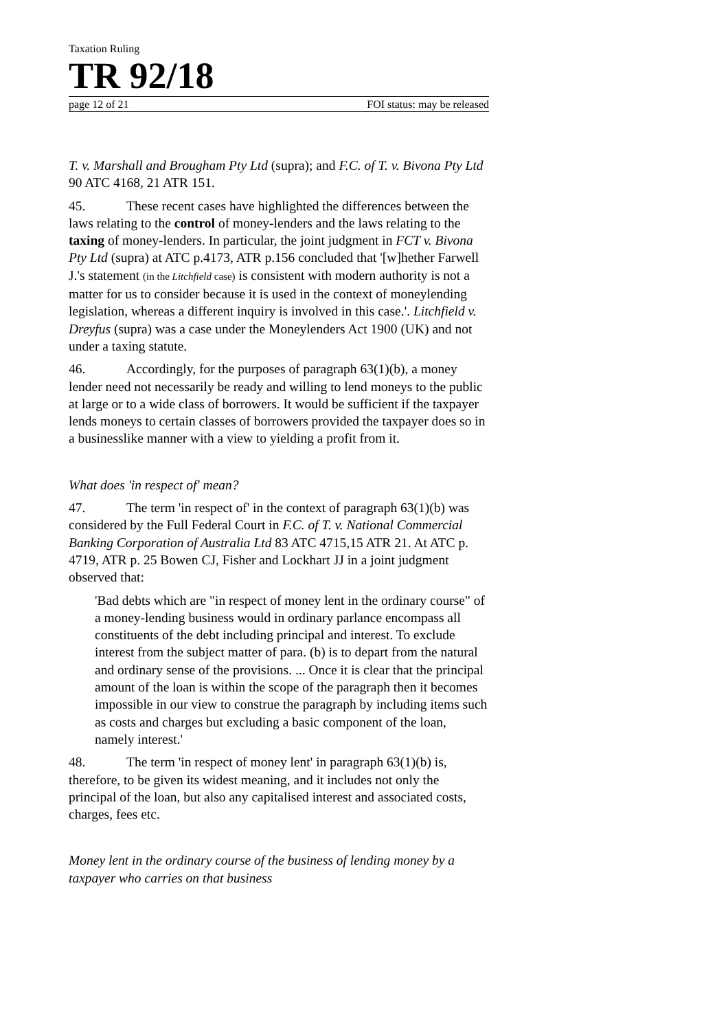Taxation Ruling
TR 92/18
page 12 of 21 FOI status: may be released
T. v. Marshall and Brougham Pty Ltd (supra); and F.C. of T. v. Bivona Pty Ltd 90 ATC 4168, 21 ATR 151.
45. These recent cases have highlighted the differences between the laws relating to the control of money-lenders and the laws relating to the taxing of money-lenders. In particular, the joint judgment in FCT v. Bivona Pty Ltd (supra) at ATC p.4173, ATR p.156 concluded that '[w]hether Farwell J.'s statement (in the Litchfield case) is consistent with modern authority is not a matter for us to consider because it is used in the context of moneylending legislation, whereas a different inquiry is involved in this case.'. Litchfield v. Dreyfus (supra) was a case under the Moneylenders Act 1900 (UK) and not under a taxing statute.
46. Accordingly, for the purposes of paragraph 63(1)(b), a money lender need not necessarily be ready and willing to lend moneys to the public at large or to a wide class of borrowers. It would be sufficient if the taxpayer lends moneys to certain classes of borrowers provided the taxpayer does so in a businesslike manner with a view to yielding a profit from it.
What does 'in respect of' mean?
47. The term 'in respect of' in the context of paragraph 63(1)(b) was considered by the Full Federal Court in F.C. of T. v. National Commercial Banking Corporation of Australia Ltd 83 ATC 4715,15 ATR 21. At ATC p. 4719, ATR p. 25 Bowen CJ, Fisher and Lockhart JJ in a joint judgment observed that:
'Bad debts which are "in respect of money lent in the ordinary course" of a money-lending business would in ordinary parlance encompass all constituents of the debt including principal and interest. To exclude interest from the subject matter of para. (b) is to depart from the natural and ordinary sense of the provisions. ... Once it is clear that the principal amount of the loan is within the scope of the paragraph then it becomes impossible in our view to construe the paragraph by including items such as costs and charges but excluding a basic component of the loan, namely interest.'
48. The term 'in respect of money lent' in paragraph 63(1)(b) is, therefore, to be given its widest meaning, and it includes not only the principal of the loan, but also any capitalised interest and associated costs, charges, fees etc.
Money lent in the ordinary course of the business of lending money by a taxpayer who carries on that business